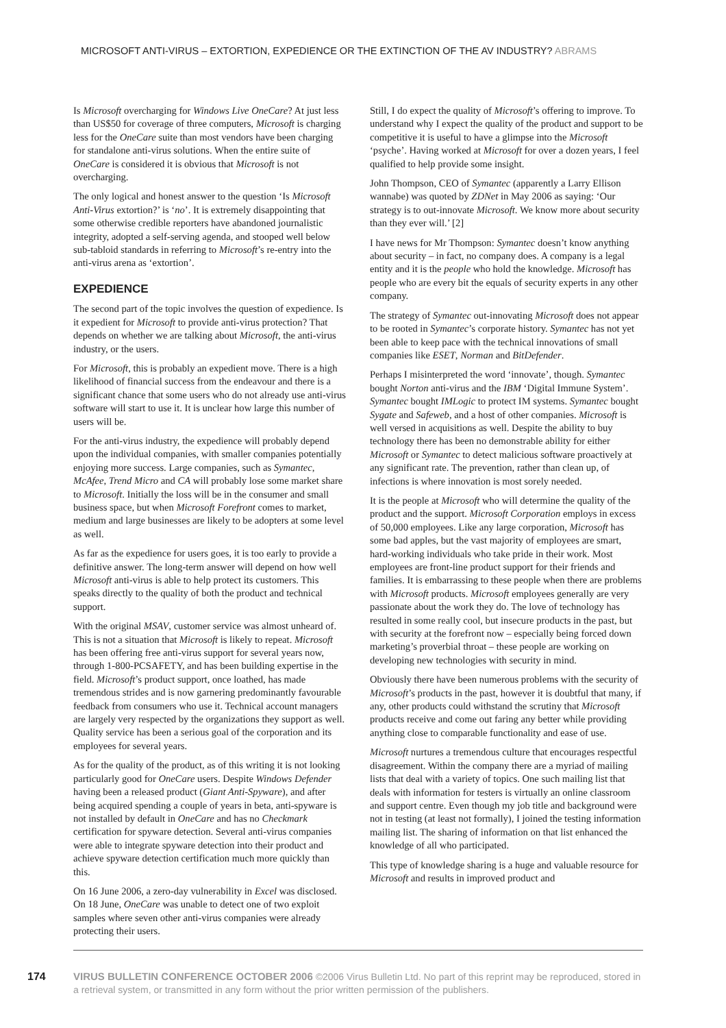MICROSOFT ANTI-VIRUS – EXTORTION, EXPEDIENCE OR THE EXTINCTION OF THE AV INDUSTRY? ABRAMS
Is Microsoft overcharging for Windows Live OneCare? At just less than US$50 for coverage of three computers, Microsoft is charging less for the OneCare suite than most vendors have been charging for standalone anti-virus solutions. When the entire suite of OneCare is considered it is obvious that Microsoft is not overcharging.
The only logical and honest answer to the question ‘Is Microsoft Anti-Virus extortion?’ is ‘no’. It is extremely disappointing that some otherwise credible reporters have abandoned journalistic integrity, adopted a self-serving agenda, and stooped well below sub-tabloid standards in referring to Microsoft’s re-entry into the anti-virus arena as ‘extortion’.
EXPEDIENCE
The second part of the topic involves the question of expedience. Is it expedient for Microsoft to provide anti-virus protection? That depends on whether we are talking about Microsoft, the anti-virus industry, or the users.
For Microsoft, this is probably an expedient move. There is a high likelihood of financial success from the endeavour and there is a significant chance that some users who do not already use anti-virus software will start to use it. It is unclear how large this number of users will be.
For the anti-virus industry, the expedience will probably depend upon the individual companies, with smaller companies potentially enjoying more success. Large companies, such as Symantec, McAfee, Trend Micro and CA will probably lose some market share to Microsoft. Initially the loss will be in the consumer and small business space, but when Microsoft Forefront comes to market, medium and large businesses are likely to be adopters at some level as well.
As far as the expedience for users goes, it is too early to provide a definitive answer. The long-term answer will depend on how well Microsoft anti-virus is able to help protect its customers. This speaks directly to the quality of both the product and technical support.
With the original MSAV, customer service was almost unheard of. This is not a situation that Microsoft is likely to repeat. Microsoft has been offering free anti-virus support for several years now, through 1-800-PCSAFETY, and has been building expertise in the field. Microsoft’s product support, once loathed, has made tremendous strides and is now garnering predominantly favourable feedback from consumers who use it. Technical account managers are largely very respected by the organizations they support as well. Quality service has been a serious goal of the corporation and its employees for several years.
As for the quality of the product, as of this writing it is not looking particularly good for OneCare users. Despite Windows Defender having been a released product (Giant Anti-Spyware), and after being acquired spending a couple of years in beta, anti-spyware is not installed by default in OneCare and has no Checkmark certification for spyware detection. Several anti-virus companies were able to integrate spyware detection into their product and achieve spyware detection certification much more quickly than this.
On 16 June 2006, a zero-day vulnerability in Excel was disclosed. On 18 June, OneCare was unable to detect one of two exploit samples where seven other anti-virus companies were already protecting their users.
Still, I do expect the quality of Microsoft’s offering to improve. To understand why I expect the quality of the product and support to be competitive it is useful to have a glimpse into the Microsoft ‘psyche’. Having worked at Microsoft for over a dozen years, I feel qualified to help provide some insight.
John Thompson, CEO of Symantec (apparently a Larry Ellison wannabe) was quoted by ZDNet in May 2006 as saying: ‘Our strategy is to out-innovate Microsoft. We know more about security than they ever will.’ [2]
I have news for Mr Thompson: Symantec doesn’t know anything about security – in fact, no company does. A company is a legal entity and it is the people who hold the knowledge. Microsoft has people who are every bit the equals of security experts in any other company.
The strategy of Symantec out-innovating Microsoft does not appear to be rooted in Symantec’s corporate history. Symantec has not yet been able to keep pace with the technical innovations of small companies like ESET, Norman and BitDefender.
Perhaps I misinterpreted the word ‘innovate’, though. Symantec bought Norton anti-virus and the IBM ‘Digital Immune System’. Symantec bought IMLogic to protect IM systems. Symantec bought Sygate and Safeweb, and a host of other companies. Microsoft is well versed in acquisitions as well. Despite the ability to buy technology there has been no demonstrable ability for either Microsoft or Symantec to detect malicious software proactively at any significant rate. The prevention, rather than clean up, of infections is where innovation is most sorely needed.
It is the people at Microsoft who will determine the quality of the product and the support. Microsoft Corporation employs in excess of 50,000 employees. Like any large corporation, Microsoft has some bad apples, but the vast majority of employees are smart, hard-working individuals who take pride in their work. Most employees are front-line product support for their friends and families. It is embarrassing to these people when there are problems with Microsoft products. Microsoft employees generally are very passionate about the work they do. The love of technology has resulted in some really cool, but insecure products in the past, but with security at the forefront now – especially being forced down marketing’s proverbial throat – these people are working on developing new technologies with security in mind.
Obviously there have been numerous problems with the security of Microsoft’s products in the past, however it is doubtful that many, if any, other products could withstand the scrutiny that Microsoft products receive and come out faring any better while providing anything close to comparable functionality and ease of use.
Microsoft nurtures a tremendous culture that encourages respectful disagreement. Within the company there are a myriad of mailing lists that deal with a variety of topics. One such mailing list that deals with information for testers is virtually an online classroom and support centre. Even though my job title and background were not in testing (at least not formally), I joined the testing information mailing list. The sharing of information on that list enhanced the knowledge of all who participated.
This type of knowledge sharing is a huge and valuable resource for Microsoft and results in improved product and
174 VIRUS BULLETIN CONFERENCE OCTOBER 2006 ©2006 Virus Bulletin Ltd. No part of this reprint may be reproduced, stored in a retrieval system, or transmitted in any form without the prior written permission of the publishers.